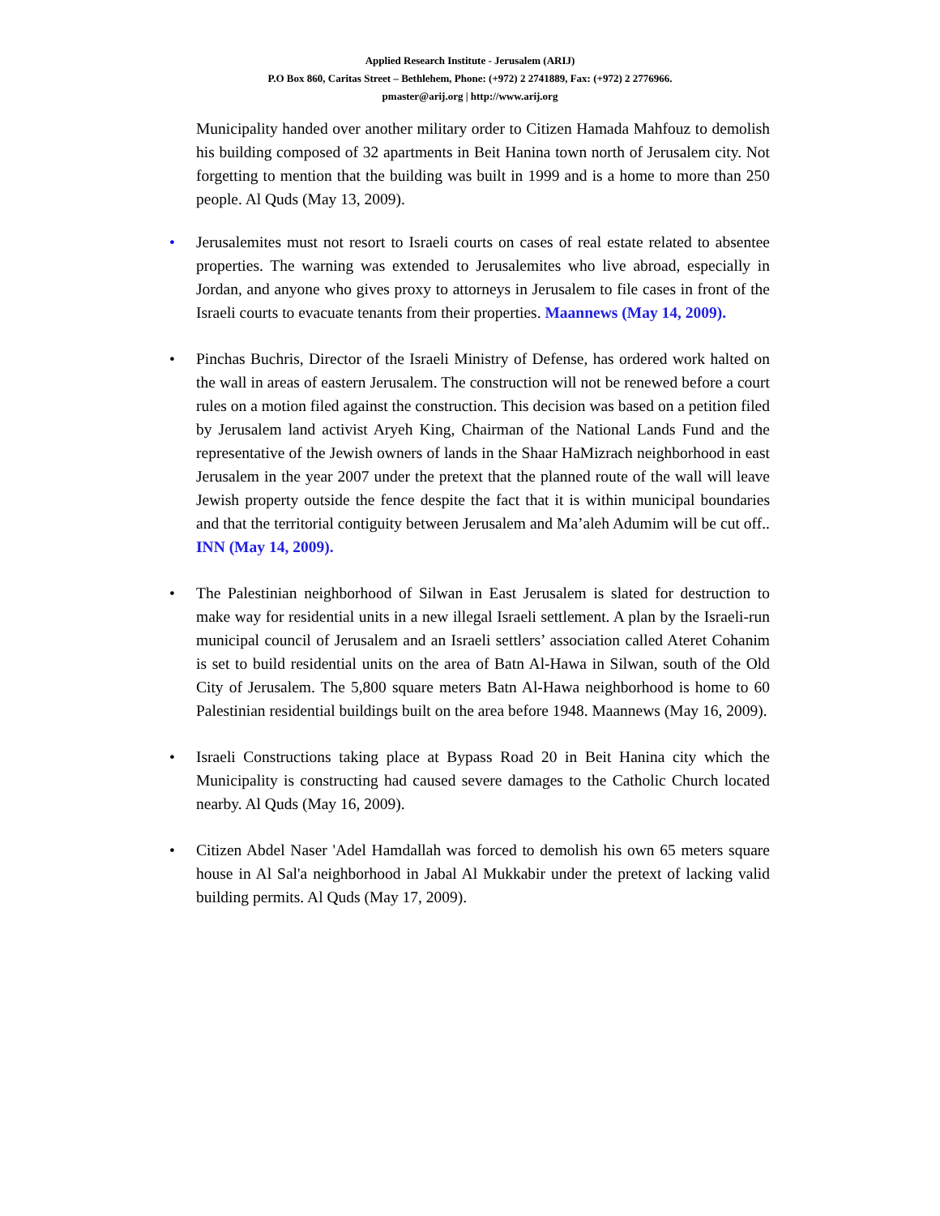Applied Research Institute - Jerusalem (ARIJ)
P.O Box 860, Caritas Street – Bethlehem, Phone: (+972) 2 2741889, Fax: (+972) 2 2776966.
pmaster@arij.org | http://www.arij.org
Municipality handed over another military order to Citizen Hamada Mahfouz to demolish his building composed of 32 apartments in Beit Hanina town north of Jerusalem city. Not forgetting to mention that the building was built in 1999 and is a home to more than 250 people. Al Quds (May 13, 2009).
• Jerusalemites must not resort to Israeli courts on cases of real estate related to absentee properties. The warning was extended to Jerusalemites who live abroad, especially in Jordan, and anyone who gives proxy to attorneys in Jerusalem to file cases in front of the Israeli courts to evacuate tenants from their properties. Maannews (May 14, 2009).
• Pinchas Buchris, Director of the Israeli Ministry of Defense, has ordered work halted on the wall in areas of eastern Jerusalem. The construction will not be renewed before a court rules on a motion filed against the construction. This decision was based on a petition filed by Jerusalem land activist Aryeh King, Chairman of the National Lands Fund and the representative of the Jewish owners of lands in the Shaar HaMizrach neighborhood in east Jerusalem in the year 2007 under the pretext that the planned route of the wall will leave Jewish property outside the fence despite the fact that it is within municipal boundaries and that the territorial contiguity between Jerusalem and Ma’aleh Adumim will be cut off.. INN (May 14, 2009).
• The Palestinian neighborhood of Silwan in East Jerusalem is slated for destruction to make way for residential units in a new illegal Israeli settlement. A plan by the Israeli-run municipal council of Jerusalem and an Israeli settlers’ association called Ateret Cohanim is set to build residential units on the area of Batn Al-Hawa in Silwan, south of the Old City of Jerusalem. The 5,800 square meters Batn Al-Hawa neighborhood is home to 60 Palestinian residential buildings built on the area before 1948. Maannews (May 16, 2009).
• Israeli Constructions taking place at Bypass Road 20 in Beit Hanina city which the Municipality is constructing had caused severe damages to the Catholic Church located nearby. Al Quds (May 16, 2009).
• Citizen Abdel Naser 'Adel Hamdallah was forced to demolish his own 65 meters square house in Al Sal'a neighborhood in Jabal Al Mukkabir under the pretext of lacking valid building permits. Al Quds (May 17, 2009).